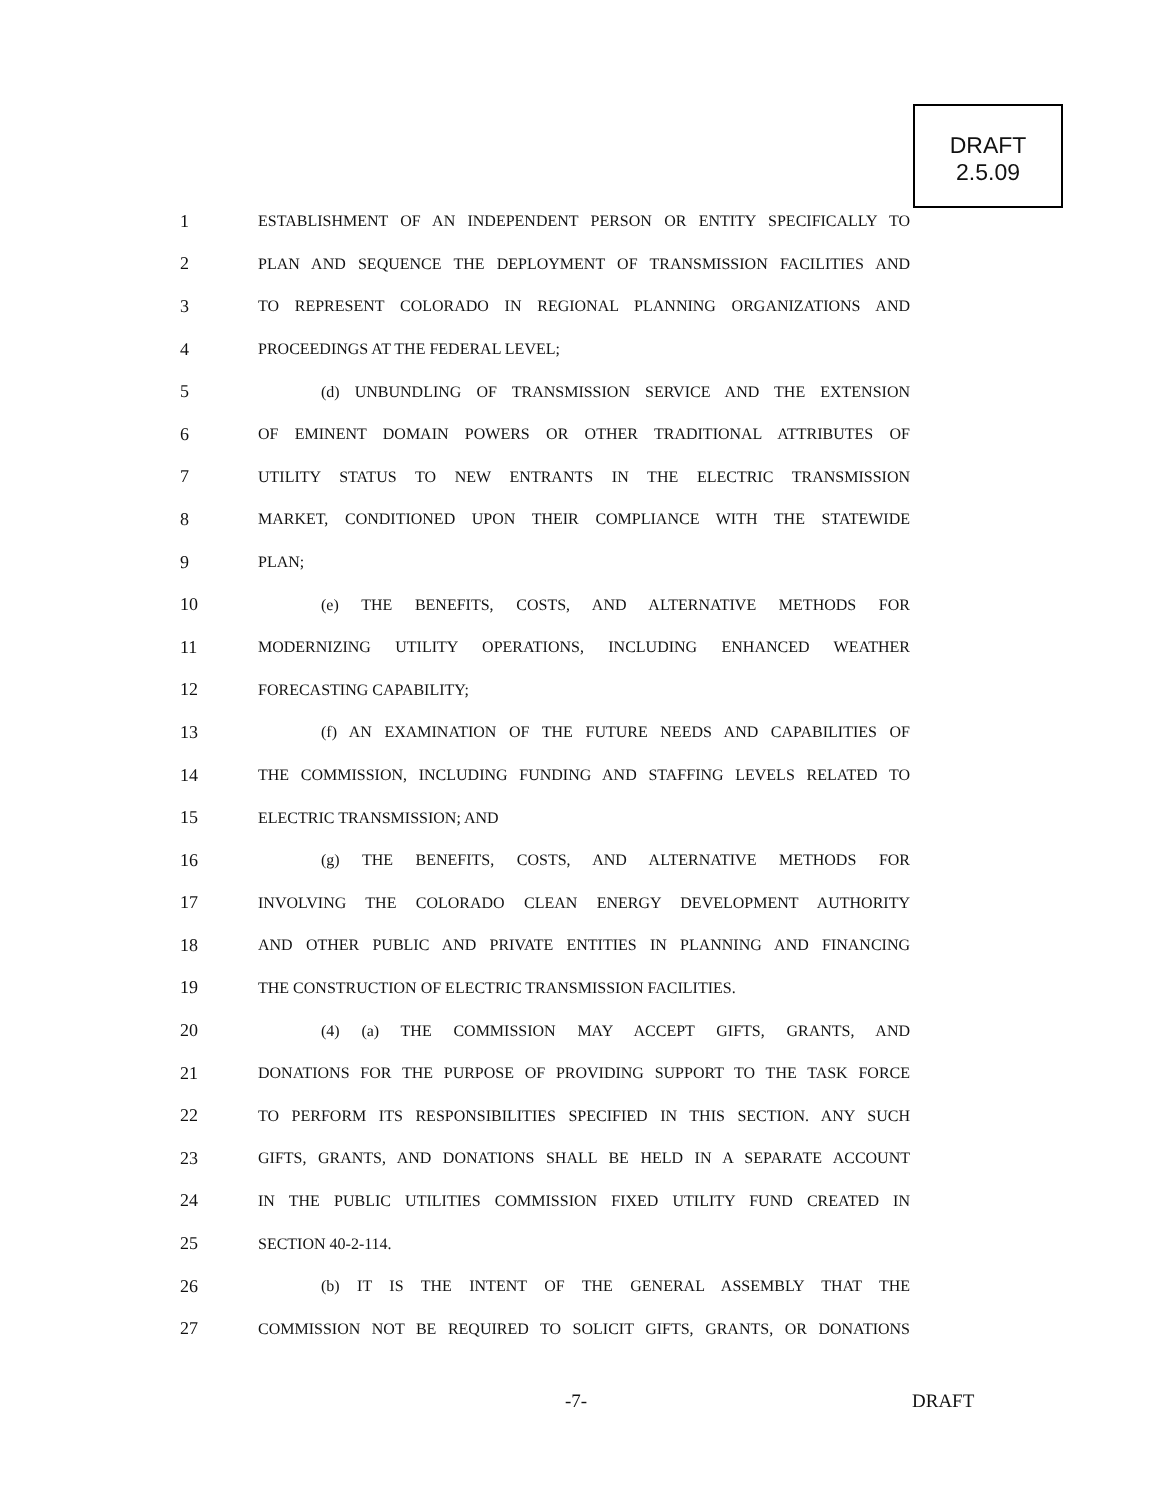DRAFT
2.5.09
1 ESTABLISHMENT OF AN INDEPENDENT PERSON OR ENTITY SPECIFICALLY TO
2 PLAN AND SEQUENCE THE DEPLOYMENT OF TRANSMISSION FACILITIES AND
3 TO REPRESENT COLORADO IN REGIONAL PLANNING ORGANIZATIONS AND
4 PROCEEDINGS AT THE FEDERAL LEVEL;
5 (d) UNBUNDLING OF TRANSMISSION SERVICE AND THE EXTENSION
6 OF EMINENT DOMAIN POWERS OR OTHER TRADITIONAL ATTRIBUTES OF
7 UTILITY STATUS TO NEW ENTRANTS IN THE ELECTRIC TRANSMISSION
8 MARKET, CONDITIONED UPON THEIR COMPLIANCE WITH THE STATEWIDE
9 PLAN;
10 (e) THE BENEFITS, COSTS, AND ALTERNATIVE METHODS FOR
11 MODERNIZING UTILITY OPERATIONS, INCLUDING ENHANCED WEATHER
12 FORECASTING CAPABILITY;
13 (f) AN EXAMINATION OF THE FUTURE NEEDS AND CAPABILITIES OF
14 THE COMMISSION, INCLUDING FUNDING AND STAFFING LEVELS RELATED TO
15 ELECTRIC TRANSMISSION; AND
16 (g) THE BENEFITS, COSTS, AND ALTERNATIVE METHODS FOR
17 INVOLVING THE COLORADO CLEAN ENERGY DEVELOPMENT AUTHORITY
18 AND OTHER PUBLIC AND PRIVATE ENTITIES IN PLANNING AND FINANCING
19 THE CONSTRUCTION OF ELECTRIC TRANSMISSION FACILITIES.
20 (4) (a) THE COMMISSION MAY ACCEPT GIFTS, GRANTS, AND
21 DONATIONS FOR THE PURPOSE OF PROVIDING SUPPORT TO THE TASK FORCE
22 TO PERFORM ITS RESPONSIBILITIES SPECIFIED IN THIS SECTION. ANY SUCH
23 GIFTS, GRANTS, AND DONATIONS SHALL BE HELD IN A SEPARATE ACCOUNT
24 IN THE PUBLIC UTILITIES COMMISSION FIXED UTILITY FUND CREATED IN
25 SECTION 40-2-114.
26 (b) IT IS THE INTENT OF THE GENERAL ASSEMBLY THAT THE
27 COMMISSION NOT BE REQUIRED TO SOLICIT GIFTS, GRANTS, OR DONATIONS
-7- DRAFT